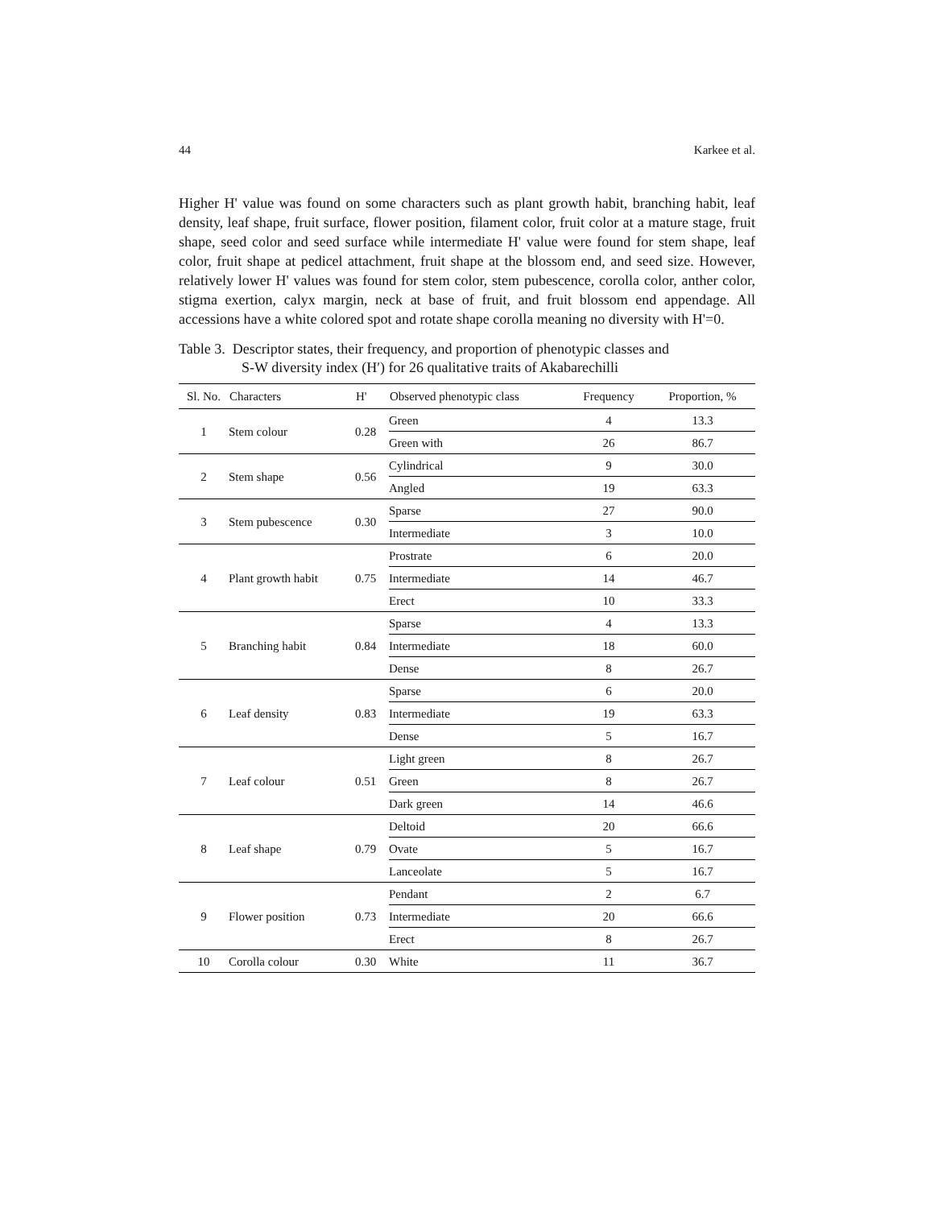44 Karkee et al.
Higher H' value was found on some characters such as plant growth habit, branching habit, leaf density, leaf shape, fruit surface, flower position, filament color, fruit color at a mature stage, fruit shape, seed color and seed surface while intermediate H' value were found for stem shape, leaf color, fruit shape at pedicel attachment, fruit shape at the blossom end, and seed size. However, relatively lower H' values was found for stem color, stem pubescence, corolla color, anther color, stigma exertion, calyx margin, neck at base of fruit, and fruit blossom end appendage. All accessions have a white colored spot and rotate shape corolla meaning no diversity with H'=0.
Table 3. Descriptor states, their frequency, and proportion of phenotypic classes and
S-W diversity index (H′) for 26 qualitative traits of Akabarechilli
| Sl. No. | Characters | H' | Observed phenotypic class | Frequency | Proportion, % |
| --- | --- | --- | --- | --- | --- |
| 1 | Stem colour | 0.28 | Green | 4 | 13.3 |
| | | | Green with | 26 | 86.7 |
| 2 | Stem shape | 0.56 | Cylindrical | 9 | 30.0 |
| | | | Angled | 19 | 63.3 |
| 3 | Stem pubescence | 0.30 | Sparse | 27 | 90.0 |
| | | | Intermediate | 3 | 10.0 |
| 4 | Plant growth habit | 0.75 | Prostrate | 6 | 20.0 |
| | | | Intermediate | 14 | 46.7 |
| | | | Erect | 10 | 33.3 |
| 5 | Branching habit | 0.84 | Sparse | 4 | 13.3 |
| | | | Intermediate | 18 | 60.0 |
| | | | Dense | 8 | 26.7 |
| 6 | Leaf density | 0.83 | Sparse | 6 | 20.0 |
| | | | Intermediate | 19 | 63.3 |
| | | | Dense | 5 | 16.7 |
| 7 | Leaf colour | 0.51 | Light green | 8 | 26.7 |
| | | | Green | 8 | 26.7 |
| | | | Dark green | 14 | 46.6 |
| 8 | Leaf shape | 0.79 | Deltoid | 20 | 66.6 |
| | | | Ovate | 5 | 16.7 |
| | | | Lanceolate | 5 | 16.7 |
| 9 | Flower position | 0.73 | Pendant | 2 | 6.7 |
| | | | Intermediate | 20 | 66.6 |
| | | | Erect | 8 | 26.7 |
| 10 | Corolla colour | 0.30 | White | 11 | 36.7 |